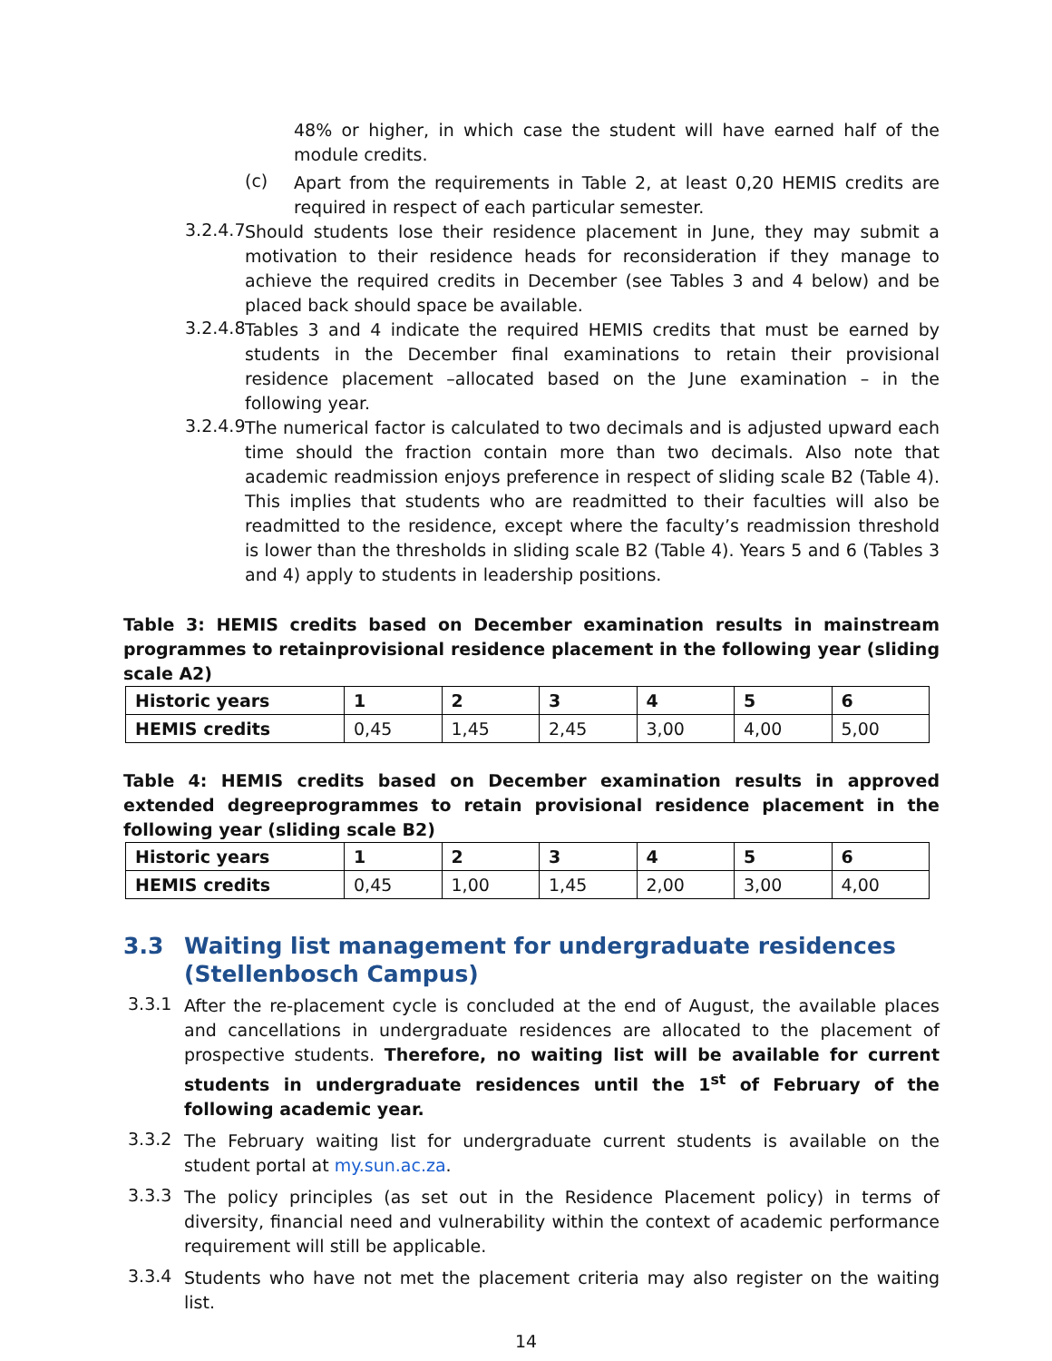48% or higher, in which case the student will have earned half of the module credits.
(c) Apart from the requirements in Table 2, at least 0,20 HEMIS credits are required in respect of each particular semester.
3.2.4.7 Should students lose their residence placement in June, they may submit a motivation to their residence heads for reconsideration if they manage to achieve the required credits in December (see Tables 3 and 4 below) and be placed back should space be available.
3.2.4.8 Tables 3 and 4 indicate the required HEMIS credits that must be earned by students in the December final examinations to retain their provisional residence placement –allocated based on the June examination – in the following year.
3.2.4.9 The numerical factor is calculated to two decimals and is adjusted upward each time should the fraction contain more than two decimals. Also note that academic readmission enjoys preference in respect of sliding scale B2 (Table 4). This implies that students who are readmitted to their faculties will also be readmitted to the residence, except where the faculty’s readmission threshold is lower than the thresholds in sliding scale B2 (Table 4). Years 5 and 6 (Tables 3 and 4) apply to students in leadership positions.
Table 3: HEMIS credits based on December examination results in mainstream programmes to retainprovisional residence placement in the following year (sliding scale A2)
| Historic years | 1 | 2 | 3 | 4 | 5 | 6 |
| HEMIS credits | 0,45 | 1,45 | 2,45 | 3,00 | 4,00 | 5,00 |
Table 4: HEMIS credits based on December examination results in approved extended degreeprogrammes to retain provisional residence placement in the following year (sliding scale B2)
| Historic years | 1 | 2 | 3 | 4 | 5 | 6 |
| HEMIS credits | 0,45 | 1,00 | 1,45 | 2,00 | 3,00 | 4,00 |
3.3 Waiting list management for undergraduate residences (Stellenbosch Campus)
3.3.1 After the re-placement cycle is concluded at the end of August, the available places and cancellations in undergraduate residences are allocated to the placement of prospective students. Therefore, no waiting list will be available for current students in undergraduate residences until the 1<sup>st</sup> of February of the following academic year.
3.3.2 The February waiting list for undergraduate current students is available on the student portal at my.sun.ac.za.
3.3.3 The policy principles (as set out in the Residence Placement policy) in terms of diversity, financial need and vulnerability within the context of academic performance requirement will still be applicable.
3.3.4 Students who have not met the placement criteria may also register on the waiting list.
14